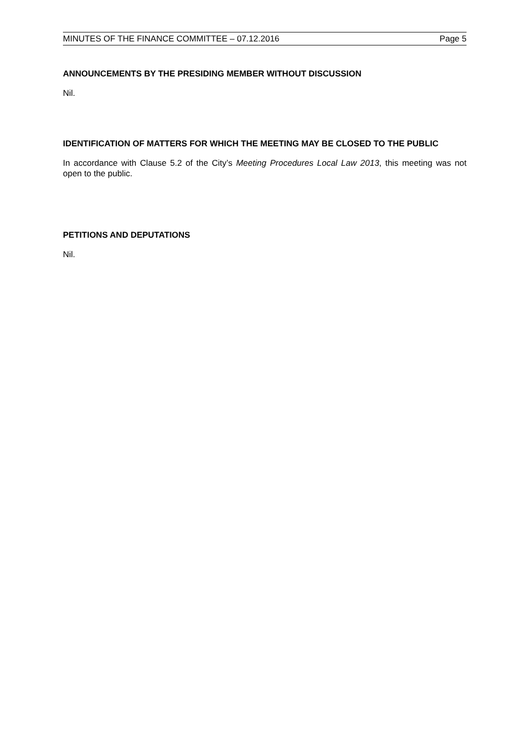MINUTES OF THE FINANCE COMMITTEE – 07.12.2016 Page 5
ANNOUNCEMENTS BY THE PRESIDING MEMBER WITHOUT DISCUSSION
Nil.
IDENTIFICATION OF MATTERS FOR WHICH THE MEETING MAY BE CLOSED TO THE PUBLIC
In accordance with Clause 5.2 of the City’s Meeting Procedures Local Law 2013, this meeting was not open to the public.
PETITIONS AND DEPUTATIONS
Nil.